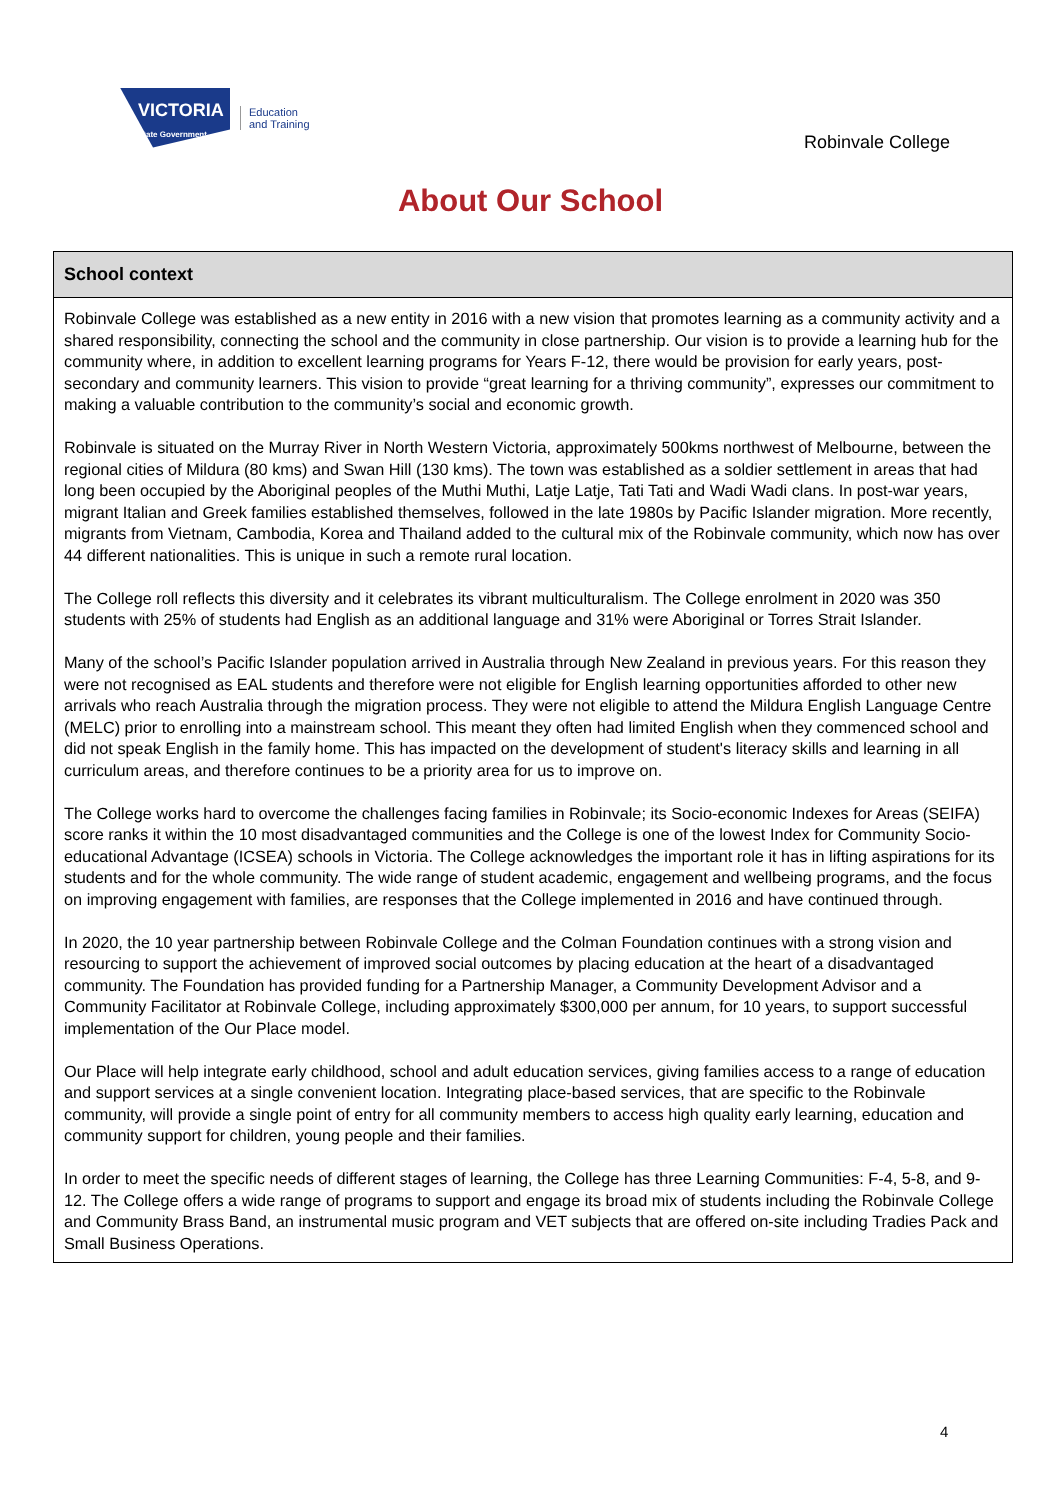VICTORIA
State Government
Education
and Training
Robinvale College
About Our School
School context
Robinvale College was established as a new entity in 2016 with a new vision that promotes learning as a community activity and a shared responsibility, connecting the school and the community in close partnership. Our vision is to provide a learning hub for the community where, in addition to excellent learning programs for Years F-12, there would be provision for early years, post-secondary and community learners. This vision to provide “great learning for a thriving community”, expresses our commitment to making a valuable contribution to the community’s social and economic growth.
Robinvale is situated on the Murray River in North Western Victoria, approximately 500kms northwest of Melbourne, between the regional cities of Mildura (80 kms) and Swan Hill (130 kms). The town was established as a soldier settlement in areas that had long been occupied by the Aboriginal peoples of the Muthi Muthi, Latje Latje, Tati Tati and Wadi Wadi clans. In post-war years, migrant Italian and Greek families established themselves, followed in the late 1980s by Pacific Islander migration. More recently, migrants from Vietnam, Cambodia, Korea and Thailand added to the cultural mix of the Robinvale community, which now has over 44 different nationalities. This is unique in such a remote rural location.
The College roll reflects this diversity and it celebrates its vibrant multiculturalism. The College enrolment in 2020 was 350 students with 25% of students had English as an additional language and 31% were Aboriginal or Torres Strait Islander.
Many of the school’s Pacific Islander population arrived in Australia through New Zealand in previous years. For this reason they were not recognised as EAL students and therefore were not eligible for English learning opportunities afforded to other new arrivals who reach Australia through the migration process. They were not eligible to attend the Mildura English Language Centre (MELC) prior to enrolling into a mainstream school. This meant they often had limited English when they commenced school and did not speak English in the family home. This has impacted on the development of student's literacy skills and learning in all curriculum areas, and therefore continues to be a priority area for us to improve on.
The College works hard to overcome the challenges facing families in Robinvale; its Socio-economic Indexes for Areas (SEIFA) score ranks it within the 10 most disadvantaged communities and the College is one of the lowest Index for Community Socio-educational Advantage (ICSEA) schools in Victoria. The College acknowledges the important role it has in lifting aspirations for its students and for the whole community. The wide range of student academic, engagement and wellbeing programs, and the focus on improving engagement with families, are responses that the College implemented in 2016 and have continued through.
In 2020, the 10 year partnership between Robinvale College and the Colman Foundation continues with a strong vision and resourcing to support the achievement of improved social outcomes by placing education at the heart of a disadvantaged community. The Foundation has provided funding for a Partnership Manager, a Community Development Advisor and a Community Facilitator at Robinvale College, including approximately $300,000 per annum, for 10 years, to support successful implementation of the Our Place model.
Our Place will help integrate early childhood, school and adult education services, giving families access to a range of education and support services at a single convenient location. Integrating place-based services, that are specific to the Robinvale community, will provide a single point of entry for all community members to access high quality early learning, education and community support for children, young people and their families.
In order to meet the specific needs of different stages of learning, the College has three Learning Communities: F-4, 5-8, and 9-12. The College offers a wide range of programs to support and engage its broad mix of students including the Robinvale College and Community Brass Band, an instrumental music program and VET subjects that are offered on-site including Tradies Pack and Small Business Operations.
4